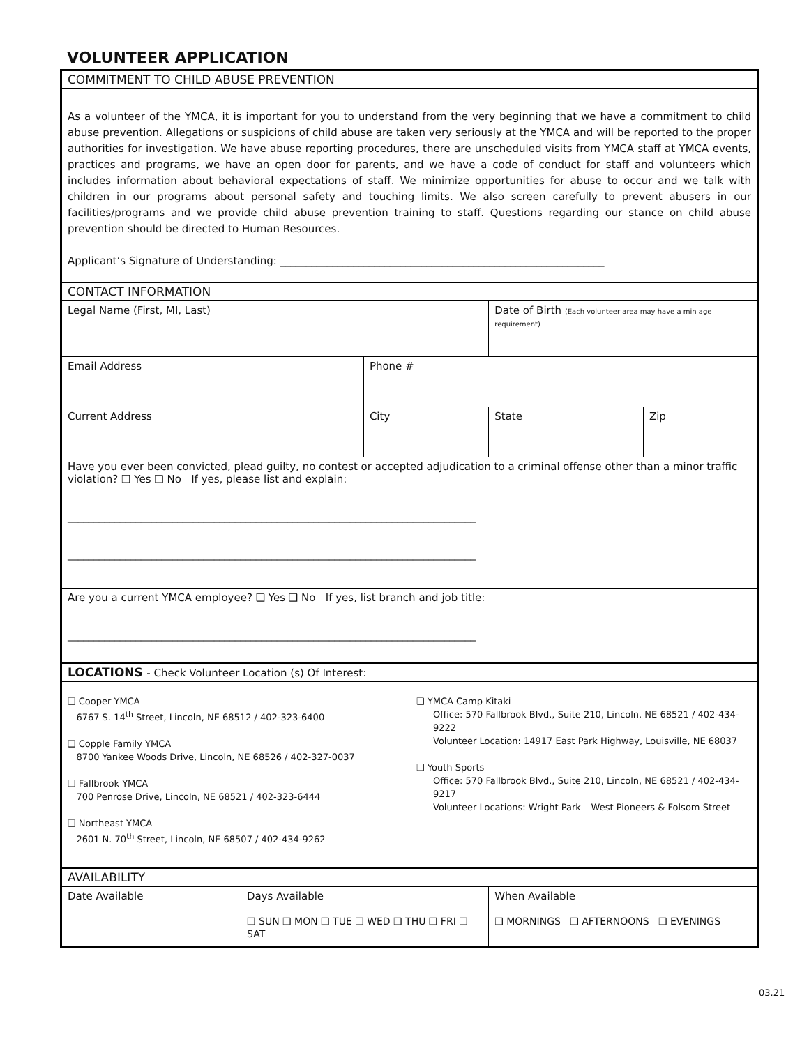VOLUNTEER APPLICATION
| COMMITMENT TO CHILD ABUSE PREVENTION | | | | | |
| As a volunteer of the YMCA, it is important for you to understand from the very beginning that we have a commitment to child abuse prevention. Allegations or suspicions of child abuse are taken very seriously at the YMCA and will be reported to the proper authorities for investigation. We have abuse reporting procedures, there are unscheduled visits from YMCA staff at YMCA events, practices and programs, we have an open door for parents, and we have a code of conduct for staff and volunteers which includes information about behavioral expectations of staff. We minimize opportunities for abuse to occur and we talk with children in our programs about personal safety and touching limits. We also screen carefully to prevent abusers in our facilities/programs and we provide child abuse prevention training to staff. Questions regarding our stance on child abuse prevention should be directed to Human Resources. Applicant’s Signature of Understanding: ______________________________________________________________ | | | | | |
| CONTACT INFORMATION | | | | | |
| Legal Name (First, MI, Last) | | | | Date of Birth (Each volunteer area may have a min age requirement) | |
| Email Address | | Phone # | | | |
| Current Address | | City | | State | Zip |
| Have you ever been convicted, plead guilty, no contest or accepted adjudication to a criminal offense other than a minor traffic violation? ❑ Yes ❑ No If yes, please list and explain: ______________________________________________________________________________ ______________________________________________________________________________ | | | | | |
| Are you a current YMCA employee? ❑ Yes ❑ No If yes, list branch and job title: ______________________________________________________________________________ | | | | | |
| LOCATIONS - Check Volunteer Location (s) Of Interest: | | | | | |
| ❑ Cooper YMCA 6767 S. 14<sup>th</sup> Street, Lincoln, NE 68512 / 402-323-6400 ❑ Copple Family YMCA 8700 Yankee Woods Drive, Lincoln, NE 68526 / 402-327-0037 ❑ Fallbrook YMCA 700 Penrose Drive, Lincoln, NE 68521 / 402-323-6444 ❑ Northeast YMCA 2601 N. 70<sup>th</sup> Street, Lincoln, NE 68507 / 402-434-9262 ❑ YMCA Camp Kitaki Office: 570 Fallbrook Blvd., Suite 210, Lincoln, NE 68521 / 402-434-9222 Volunteer Location: 14917 East Park Highway, Louisville, NE 68037 ❑ Youth Sports Office: 570 Fallbrook Blvd., Suite 210, Lincoln, NE 68521 / 402-434- 9217 Volunteer Locations: Wright Park – West Pioneers & Folsom Street | | | | | |
| AVAILABILITY | | | | | |
| Date Available | Days Available ❑ SUN ❑ MON ❑ TUE ❑ WED ❑ THU ❑ FRI ❑ SAT | | When Available ❑ MORNINGS ❑ AFTERNOONS ❑ EVENINGS | | |
03.21